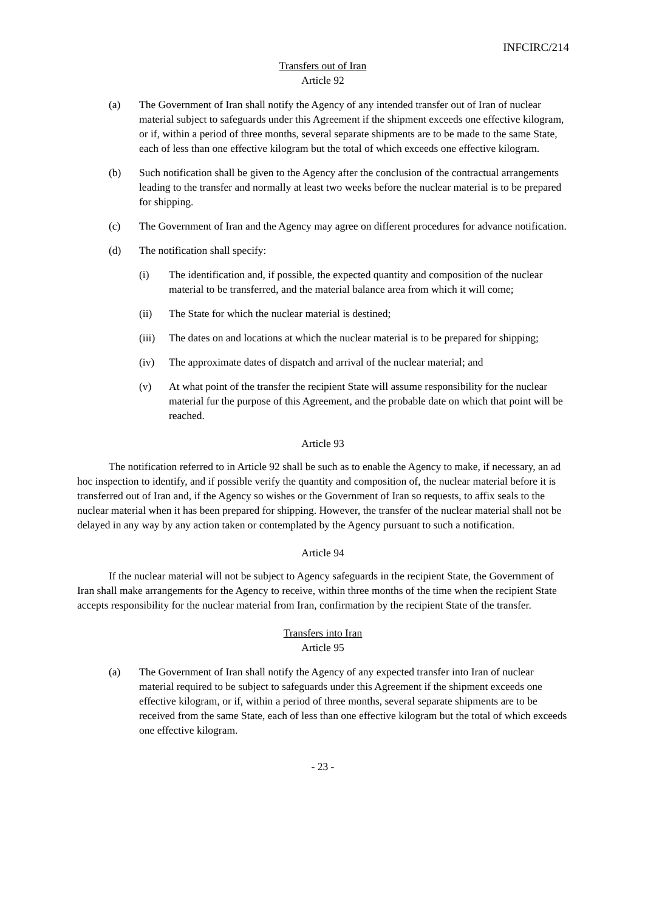INFCIRC/214
Transfers out of Iran
Article 92
(a) The Government of Iran shall notify the Agency of any intended transfer out of Iran of nuclear material subject to safeguards under this Agreement if the shipment exceeds one effective kilogram, or if, within a period of three months, several separate shipments are to be made to the same State, each of less than one effective kilogram but the total of which exceeds one effective kilogram.
(b) Such notification shall be given to the Agency after the conclusion of the contractual arrangements leading to the transfer and normally at least two weeks before the nuclear material is to be prepared for shipping.
(c) The Government of Iran and the Agency may agree on different procedures for advance notification.
(d) The notification shall specify:
(i) The identification and, if possible, the expected quantity and composition of the nuclear material to be transferred, and the material balance area from which it will come;
(ii) The State for which the nuclear material is destined;
(iii)
The dates on and locations at which the nuclear material is to be prepared for shipping;
(iv) The approximate dates of dispatch and arrival of the nuclear material; and
(v) At what point of the transfer the recipient State will assume responsibility for the nuclear material fur the purpose of this Agreement, and the probable date on which that point will be reached.
Article 93
The notification referred to in Article 92 shall be such as to enable the Agency to make, if necessary, an ad hoc inspection to identify, and if possible verify the quantity and composition of, the nuclear material before it is transferred out of Iran and, if the Agency so wishes or the Government of Iran so requests, to affix seals to the nuclear material when it has been prepared for shipping. However, the transfer of the nuclear material shall not be delayed in any way by any action taken or contemplated by the Agency pursuant to such a notification.
Article 94
If the nuclear material will not be subject to Agency safeguards in the recipient State, the Government of Iran shall make arrangements for the Agency to receive, within three months of the time when the recipient State accepts responsibility for the nuclear material from Iran, confirmation by the recipient State of the transfer.
Transfers into Iran
Article 95
(a) The Government of Iran shall notify the Agency of any expected transfer into Iran of nuclear material required to be subject to safeguards under this Agreement if the shipment exceeds one effective kilogram, or if, within a period of three months, several separate shipments are to be received from the same State, each of less than one effective kilogram but the total of which exceeds one effective kilogram.
- 23 -